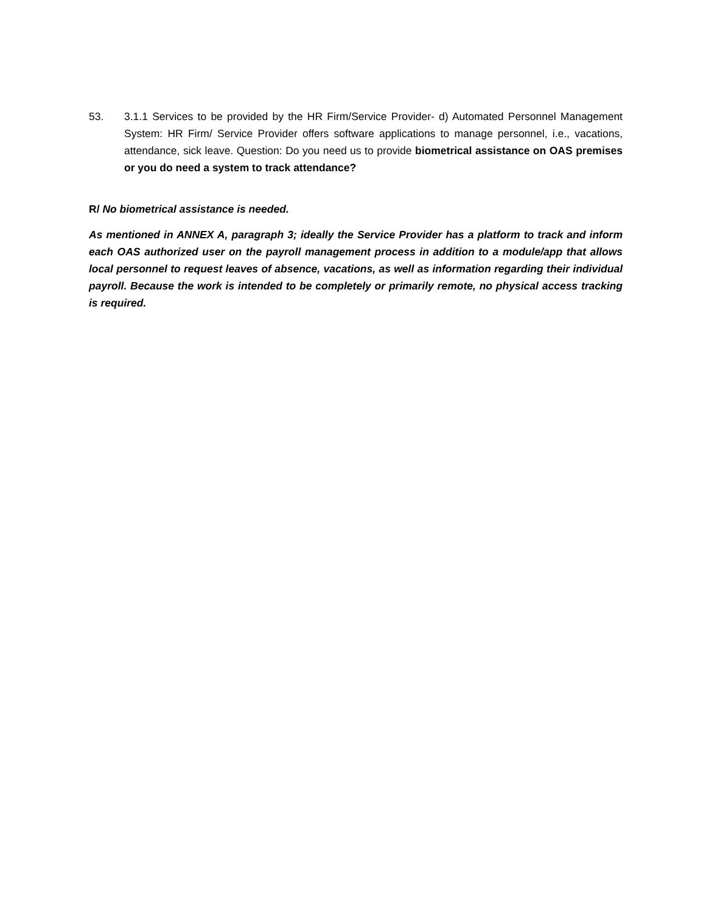53. 3.1.1 Services to be provided by the HR Firm/Service Provider- d) Automated Personnel Management System: HR Firm/ Service Provider offers software applications to manage personnel, i.e., vacations, attendance, sick leave. Question: Do you need us to provide biometrical assistance on OAS premises or you do need a system to track attendance?
R/ No biometrical assistance is needed.
As mentioned in ANNEX A, paragraph 3; ideally the Service Provider has a platform to track and inform each OAS authorized user on the payroll management process in addition to a module/app that allows local personnel to request leaves of absence, vacations, as well as information regarding their individual payroll. Because the work is intended to be completely or primarily remote, no physical access tracking is required.